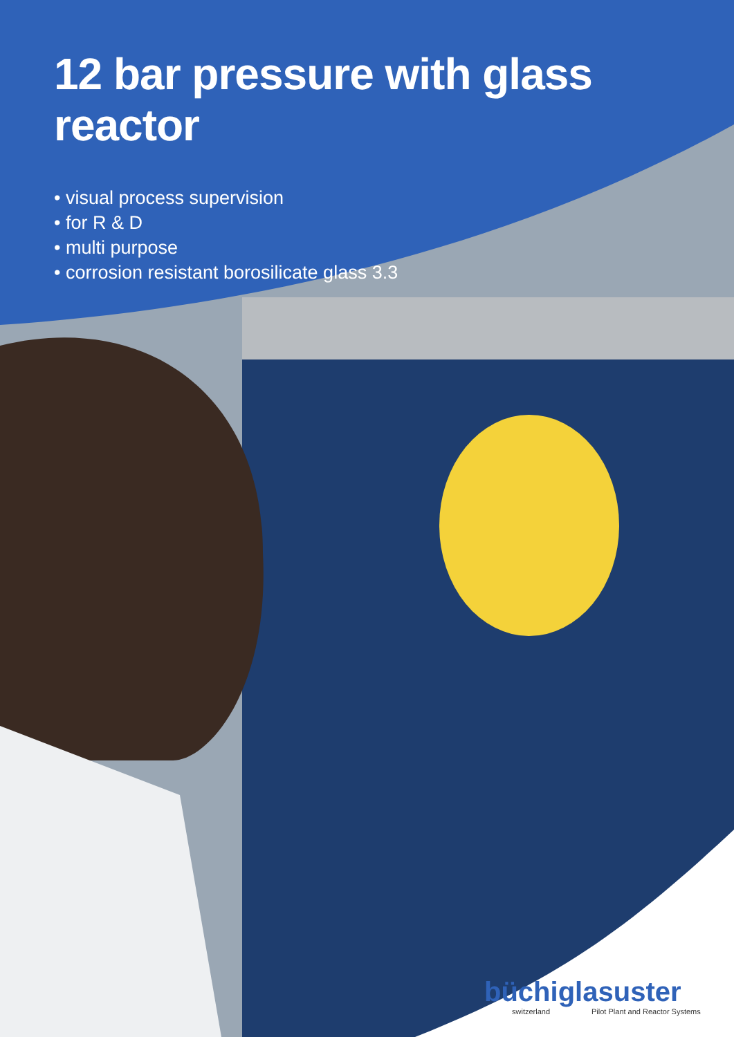12 bar pressure with glass reactor
• visual process supervision
• for R & D
• multi purpose
• corrosion resistant borosilicate glass 3.3
büchiglasuster
switzerland Pilot Plant and Reactor Systems